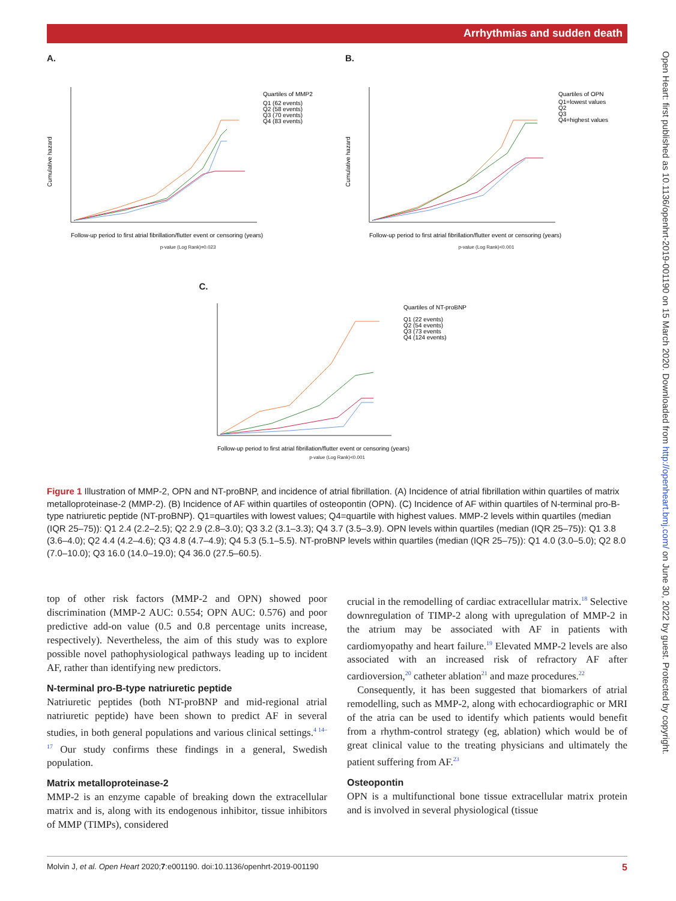Arrhythmias and sudden death
Open Heart: first published as 10.1136/openhrt-2019-001190 on 15 March 2020. Downloaded from http://openheart.bmj.com/ on June 30, 2022 by guest. Protected by copyright.
A.
Cumulative hazard
Quartiles of MMP2
Q1 (62 events)
Q2 (58 events)
Q3 (70 events)
Q4 (83 events)
Follow-up period to first atrial fibrillation/flutter event or censoring (years)
p-value (Log Rank)=0.023
B.
Cumulative hazard
Quartiles of OPN
Q1=lowest values
Q2
Q3
Q4=highest values
Follow-up period to first atrial fibrillation/flutter event or censoring (years)
p-value (Log Rank)<0.001
C.
Quartiles of NT-proBNP
Q1 (22 events)
Q2 (54 events)
Q3 (73 events
Q4 (124 events)
Follow-up period to first atrial fibrillation/flutter event or censoring (years)
p-value (Log Rank)<0.001
Figure 1 Illustration of MMP-2, OPN and NT-proBNP, and incidence of atrial fibrillation. (A) Incidence of atrial fibrillation within quartiles of matrix metalloproteinase-2 (MMP-2). (B) Incidence of AF within quartiles of osteopontin (OPN). (C) Incidence of AF within quartiles of N-terminal pro-B-type natriuretic peptide (NT-proBNP). Q1=quartiles with lowest values; Q4=quartile with highest values. MMP-2 levels within quartiles (median (IQR 25–75)): Q1 2.4 (2.2–2.5); Q2 2.9 (2.8–3.0); Q3 3.2 (3.1–3.3); Q4 3.7 (3.5–3.9). OPN levels within quartiles (median (IQR 25–75)): Q1 3.8 (3.6–4.0); Q2 4.4 (4.2–4.6); Q3 4.8 (4.7–4.9); Q4 5.3 (5.1–5.5). NT-proBNP levels within quartiles (median (IQR 25–75)): Q1 4.0 (3.0–5.0); Q2 8.0 (7.0–10.0); Q3 16.0 (14.0–19.0); Q4 36.0 (27.5–60.5).
top of other risk factors (MMP-2 and OPN) showed poor discrimination (MMP-2 AUC: 0.554; OPN AUC: 0.576) and poor predictive add-on value (0.5 and 0.8 percentage units increase, respectively). Nevertheless, the aim of this study was to explore possible novel pathophysiological pathways leading up to incident AF, rather than identifying new predictors.
N-terminal pro-B-type natriuretic peptide
Natriuretic peptides (both NT-proBNP and mid-regional atrial natriuretic peptide) have been shown to predict AF in several studies, in both general populations and various clinical settings.<sup>4 14–17</sup> Our study confirms these findings in a general, Swedish population.
Matrix metalloproteinase-2
MMP-2 is an enzyme capable of breaking down the extracellular matrix and is, along with its endogenous inhibitor, tissue inhibitors of MMP (TIMPs), considered
crucial in the remodelling of cardiac extracellular matrix.<sup>18</sup> Selective downregulation of TIMP-2 along with upregulation of MMP-2 in the atrium may be associated with AF in patients with cardiomyopathy and heart failure.<sup>19</sup> Elevated MMP-2 levels are also associated with an increased risk of refractory AF after cardioversion,<sup>20</sup> catheter ablation<sup>21</sup> and maze procedures.<sup>22</sup>
Consequently, it has been suggested that biomarkers of atrial remodelling, such as MMP-2, along with echocardiographic or MRI of the atria can be used to identify which patients would benefit from a rhythm-control strategy (eg, ablation) which would be of great clinical value to the treating physicians and ultimately the patient suffering from AF.<sup>23</sup>
Osteopontin
OPN is a multifunctional bone tissue extracellular matrix protein and is involved in several physiological (tissue
Molvin J, et al. Open Heart 2020;7:e001190. doi:10.1136/openhrt-2019-001190 5